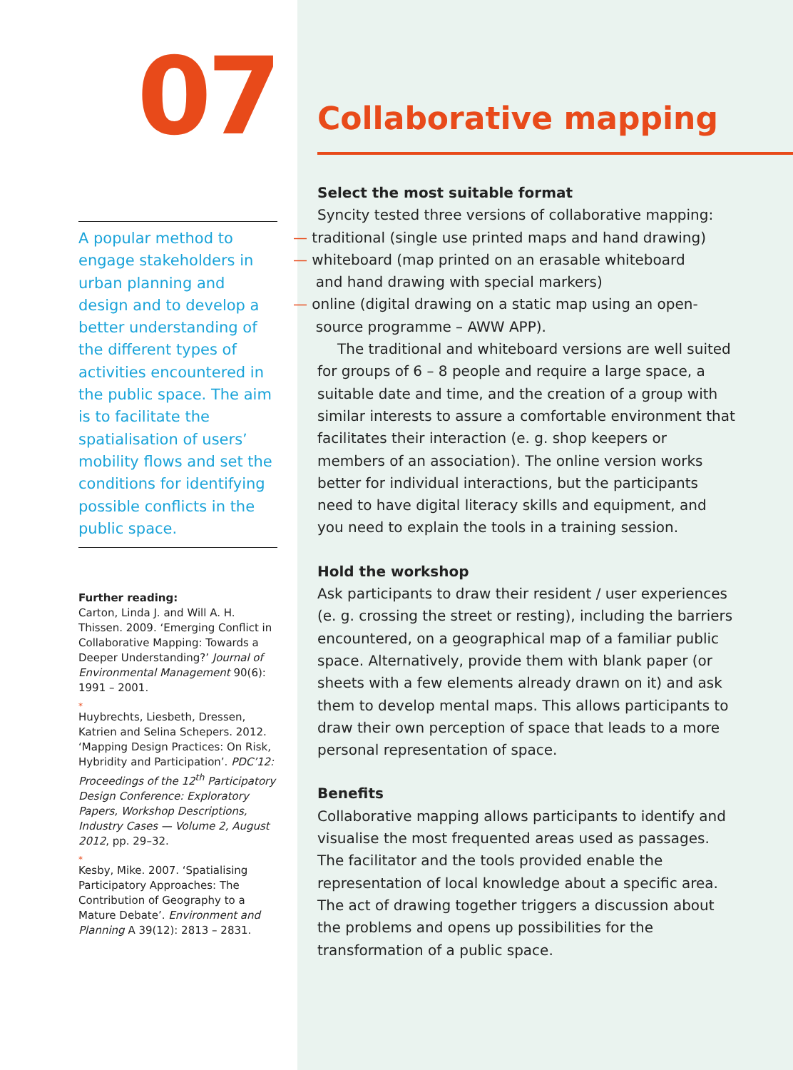07
A popular method to engage stakeholders in urban planning and design and to develop a better understanding of the different types of activities encountered in the public space. The aim is to facilitate the spatialisation of users’ mobility flows and set the conditions for identifying possible conflicts in the public space.
Further reading:
Carton, Linda J. and Will A. H. Thissen. 2009. ‘Emerging Conflict in Collaborative Mapping: Towards a Deeper Understanding?’ Journal of Environmental Management 90(6): 1991 – 2001.
*
Huybrechts, Liesbeth, Dressen, Katrien and Selina Schepers. 2012. ‘Mapping Design Practices: On Risk, Hybridity and Participation’. PDC’12: Proceedings of the 12<sup>th</sup> Participatory Design Conference: Exploratory Papers, Workshop Descriptions, Industry Cases — Volume 2, August 2012, pp. 29–32.
*
Kesby, Mike. 2007. ‘Spatialising Participatory Approaches: The Contribution of Geography to a Mature Debate’. Environment and Planning A 39(12): 2813 – 2831.
Collaborative mapping
Select the most suitable format
Syncity tested three versions of collaborative mapping:
— traditional (single use printed maps and hand drawing)
— whiteboard (map printed on an erasable whiteboard
and hand drawing with special markers)
— online (digital drawing on a static map using an open-
source programme – AWW APP).
The traditional and whiteboard versions are well suited for groups of 6 – 8 people and require a large space, a suitable date and time, and the creation of a group with similar interests to assure a comfortable environment that facilitates their interaction (e. g. shop keepers or members of an association). The online version works better for individual interactions, but the participants need to have digital literacy skills and equipment, and you need to explain the tools in a training session.
Hold the workshop
Ask participants to draw their resident / user experiences (e. g. crossing the street or resting), including the barriers encountered, on a geographical map of a familiar public space. Alternatively, provide them with blank paper (or sheets with a few elements already drawn on it) and ask them to develop mental maps. This allows participants to draw their own perception of space that leads to a more personal representation of space.
Benefits
Collaborative mapping allows participants to identify and visualise the most frequented areas used as passages. The facilitator and the tools provided enable the representation of local knowledge about a specific area. The act of drawing together triggers a discussion about the problems and opens up possibilities for the transformation of a public space.